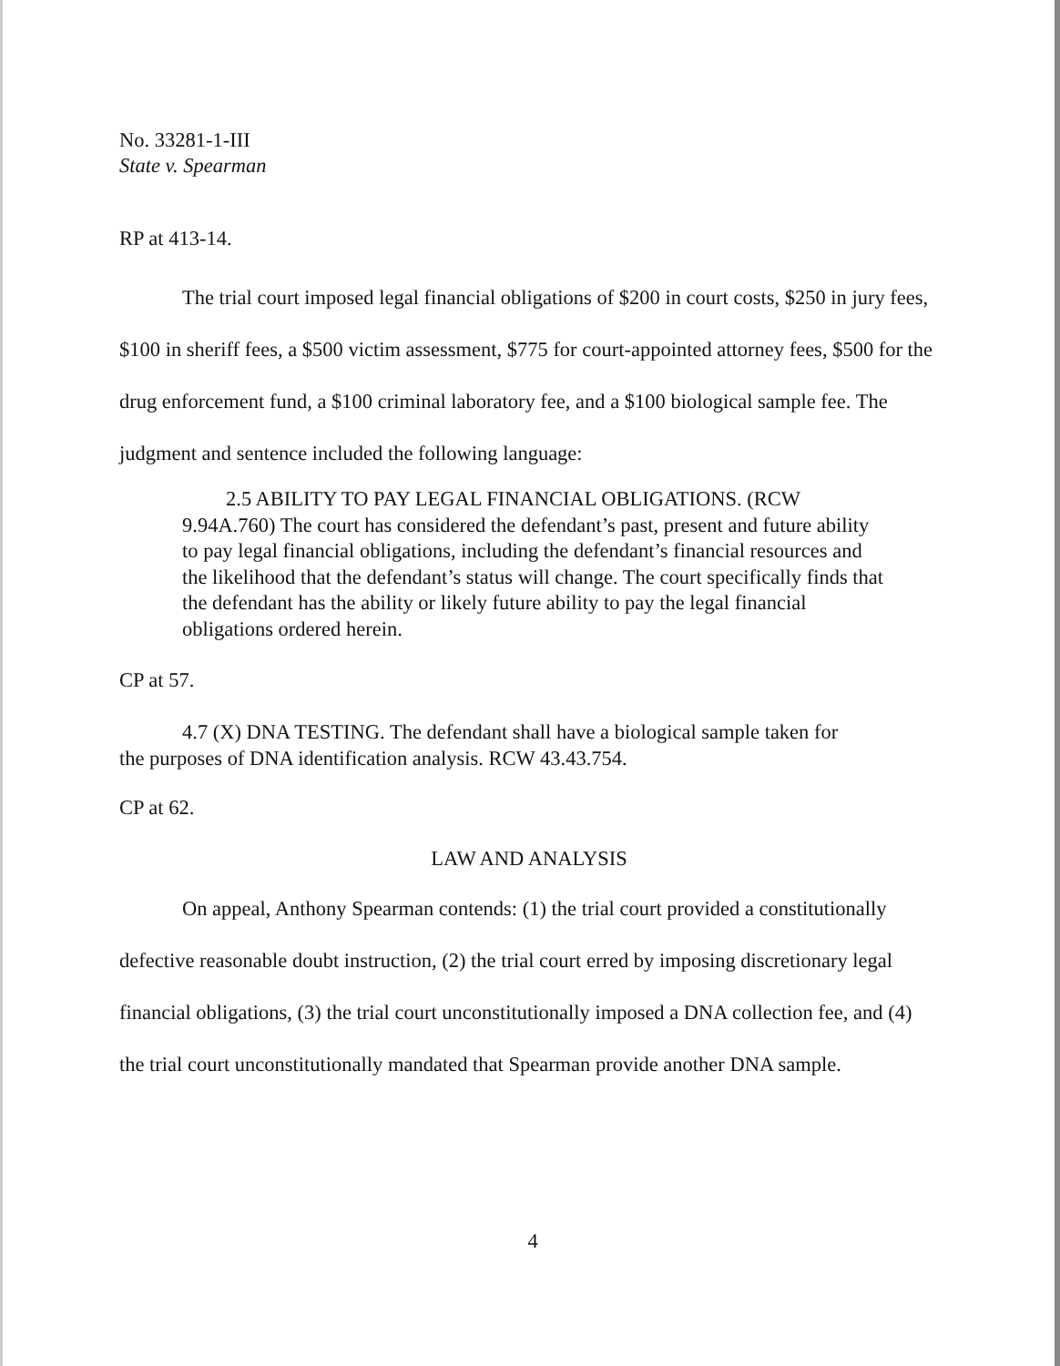No. 33281-1-III
State v. Spearman
RP at 413-14.
The trial court imposed legal financial obligations of $200 in court costs, $250 in jury fees, $100 in sheriff fees, a $500 victim assessment, $775 for court-appointed attorney fees, $500 for the drug enforcement fund, a $100 criminal laboratory fee, and a $100 biological sample fee. The judgment and sentence included the following language:
2.5 ABILITY TO PAY LEGAL FINANCIAL OBLIGATIONS. (RCW 9.94A.760) The court has considered the defendant’s past, present and future ability to pay legal financial obligations, including the defendant’s financial resources and the likelihood that the defendant’s status will change. The court specifically finds that the defendant has the ability or likely future ability to pay the legal financial obligations ordered herein.
CP at 57.
4.7 (X) DNA TESTING. The defendant shall have a biological sample taken for the purposes of DNA identification analysis. RCW 43.43.754.
CP at 62.
LAW AND ANALYSIS
On appeal, Anthony Spearman contends: (1) the trial court provided a constitutionally defective reasonable doubt instruction, (2) the trial court erred by imposing discretionary legal financial obligations, (3) the trial court unconstitutionally imposed a DNA collection fee, and (4) the trial court unconstitutionally mandated that Spearman provide another DNA sample.
4